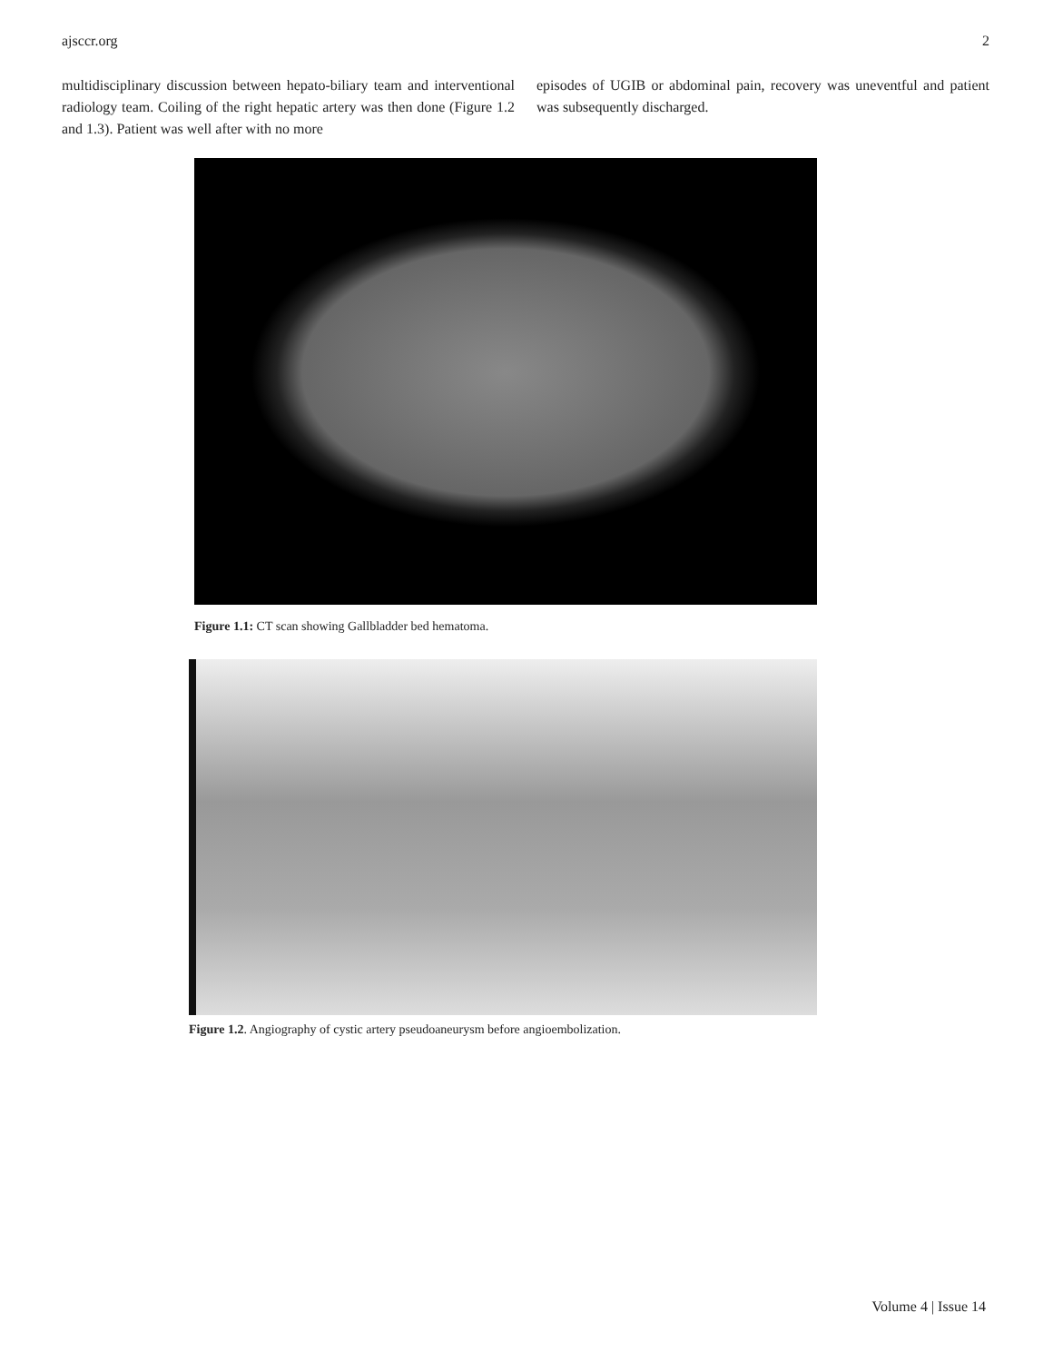ajsccr.org 2
multidisciplinary discussion between hepato-biliary team and interventional radiology team. Coiling of the right hepatic artery was then done (Figure 1.2 and 1.3). Patient was well after with no more
episodes of UGIB or abdominal pain, recovery was uneventful and patient was subsequently discharged.
Figure 1.1: CT scan showing Gallbladder bed hematoma.
Figure 1.2. Angiography of cystic artery pseudoaneurysm before angioembolization.
Volume 4 | Issue 14